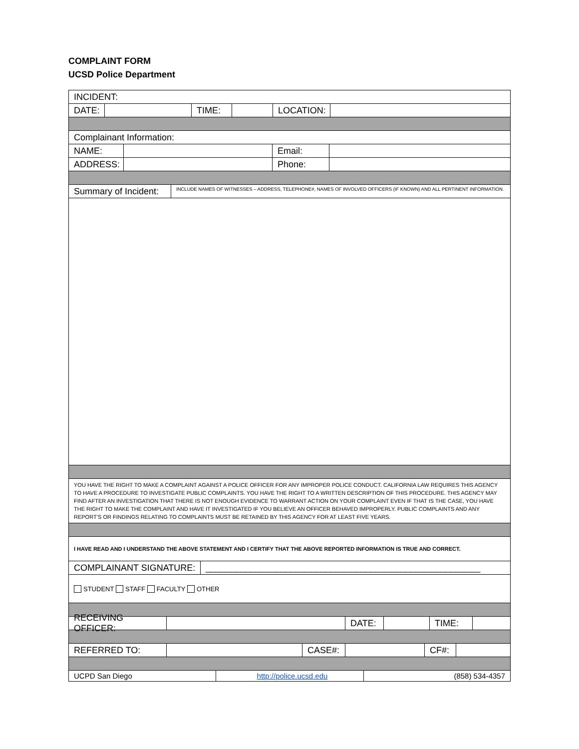COMPLAINT FORM
UCSD Police Department
INCIDENT:
DATE: TIME: LOCATION:
Complainant Information:
NAME: Email:
ADDRESS: Phone:
Summary of Incident:
INCLUDE NAMES OF WITNESSES – ADDRESS, TELEPHONE#, NAMES OF INVOLVED OFFICERS (IF KNOWN) AND ALL PERTINENT INFORMATION.
YOU HAVE THE RIGHT TO MAKE A COMPLAINT AGAINST A POLICE OFFICER FOR ANY IMPROPER POLICE CONDUCT. CALIFORNIA LAW REQUIRES THIS AGENCY TO HAVE A PROCEDURE TO INVESTIGATE PUBLIC COMPLAINTS. YOU HAVE THE RIGHT TO A WRITTEN DESCRIPTION OF THIS PROCEDURE. THIS AGENCY MAY FIND AFTER AN INVESTIGATION THAT THERE IS NOT ENOUGH EVIDENCE TO WARRANT ACTION ON YOUR COMPLAINT EVEN IF THAT IS THE CASE, YOU HAVE THE RIGHT TO MAKE THE COMPLAINT AND HAVE IT INVESTIGATED IF YOU BELIEVE AN OFFICER BEHAVED IMPROPERLY. PUBLIC COMPLAINTS AND ANY REPORT’S OR FINDINGS RELATING TO COMPLAINTS MUST BE RETAINED BY THIS AGENCY FOR AT LEAST FIVE YEARS.
I HAVE READ AND I UNDERSTAND THE ABOVE STATEMENT AND I CERTIFY THAT THE ABOVE REPORTED INFORMATION IS TRUE AND CORRECT.
COMPLAINANT SIGNATURE:
_______________________________________________________
STUDENT STAFF FACULTY OTHER
RECEIVING OFFICER: DATE: TIME:
REFERRED TO: CASE#: CF#:
UCPD San Diego http://police.ucsd.edu (858) 534-4357